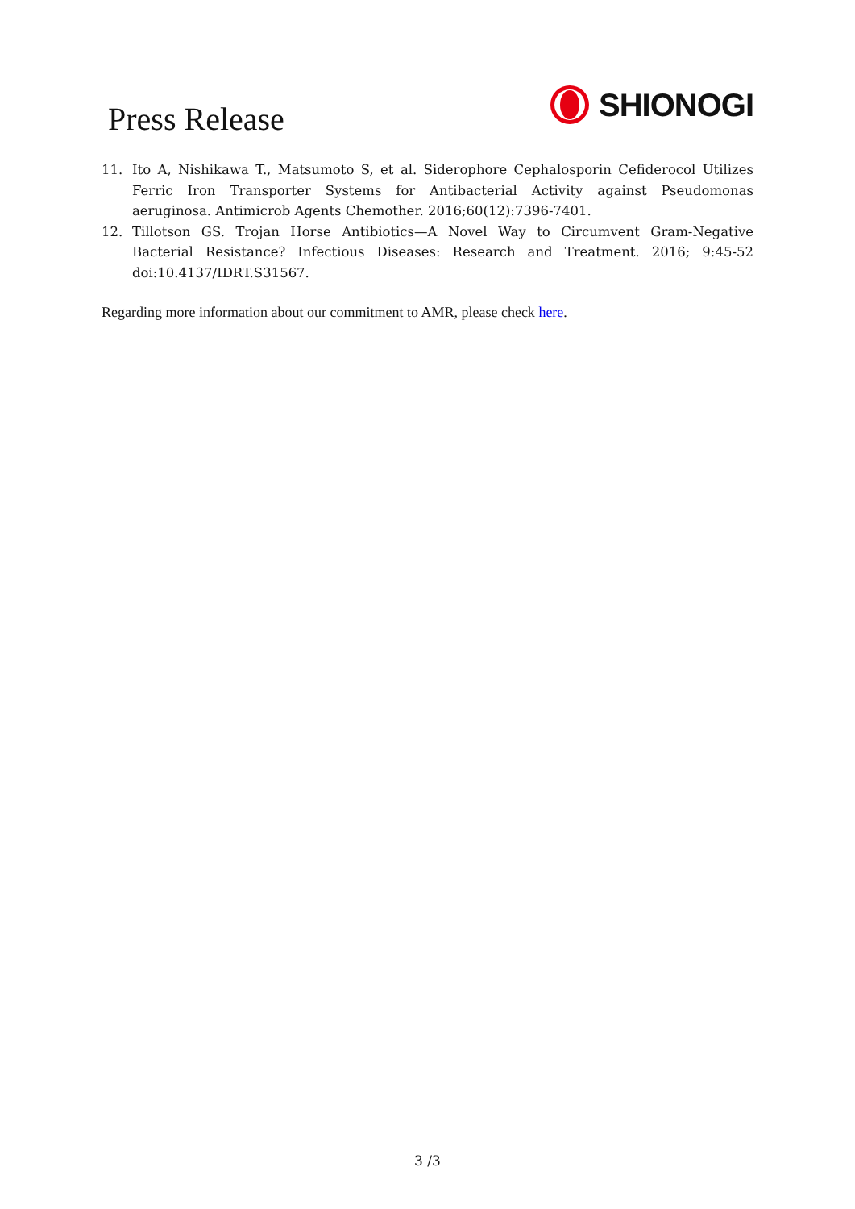Press Release
SHIONOGI
11. Ito A, Nishikawa T., Matsumoto S, et al. Siderophore Cephalosporin Cefiderocol Utilizes Ferric Iron Transporter Systems for Antibacterial Activity against Pseudomonas aeruginosa. Antimicrob Agents Chemother. 2016;60(12):7396-7401.
12. Tillotson GS. Trojan Horse Antibiotics—A Novel Way to Circumvent Gram-Negative Bacterial Resistance? Infectious Diseases: Research and Treatment. 2016; 9:45-52 doi:10.4137/IDRT.S31567.
Regarding more information about our commitment to AMR, please check here.
3 /3